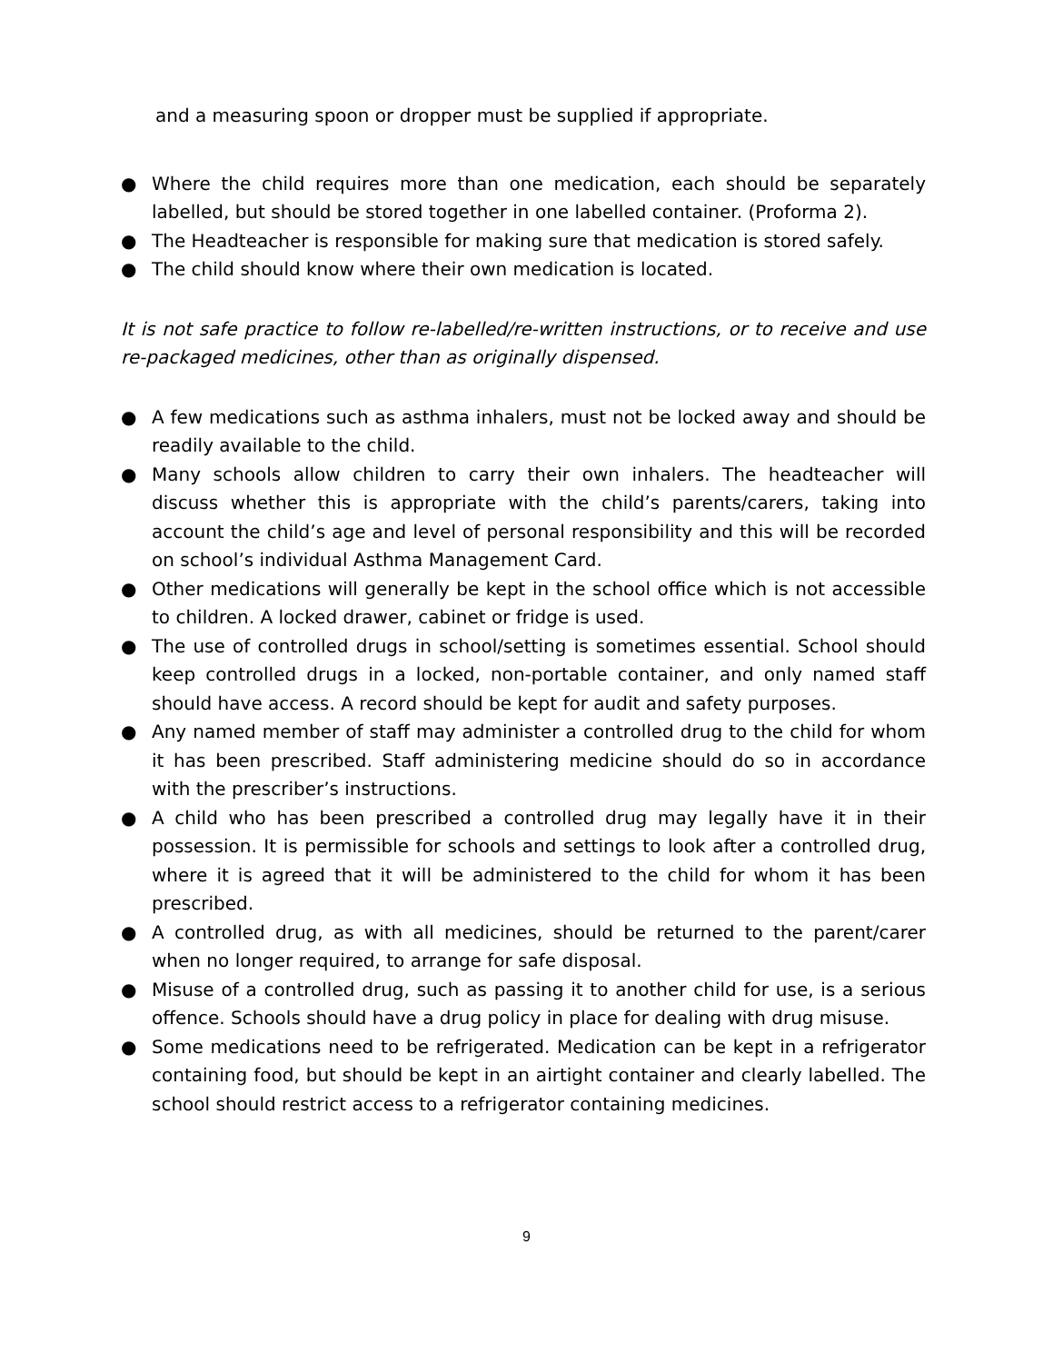and a measuring spoon or dropper must be supplied if appropriate.
● Where the child requires more than one medication, each should be separately labelled, but should be stored together in one labelled container. (Proforma 2).
● The Headteacher is responsible for making sure that medication is stored safely.
● The child should know where their own medication is located.
It is not safe practice to follow re-labelled/re-written instructions, or to receive and use re-packaged medicines, other than as originally dispensed.
● A few medications such as asthma inhalers, must not be locked away and should be readily available to the child.
● Many schools allow children to carry their own inhalers. The headteacher will discuss whether this is appropriate with the child’s parents/carers, taking into account the child’s age and level of personal responsibility and this will be recorded on school’s individual Asthma Management Card.
● Other medications will generally be kept in the school office which is not accessible to children. A locked drawer, cabinet or fridge is used.
● The use of controlled drugs in school/setting is sometimes essential. School should keep controlled drugs in a locked, non-portable container, and only named staff should have access. A record should be kept for audit and safety purposes.
● Any named member of staff may administer a controlled drug to the child for whom it has been prescribed. Staff administering medicine should do so in accordance with the prescriber’s instructions.
● A child who has been prescribed a controlled drug may legally have it in their possession. It is permissible for schools and settings to look after a controlled drug, where it is agreed that it will be administered to the child for whom it has been prescribed.
● A controlled drug, as with all medicines, should be returned to the parent/carer when no longer required, to arrange for safe disposal.
● Misuse of a controlled drug, such as passing it to another child for use, is a serious offence. Schools should have a drug policy in place for dealing with drug misuse.
● Some medications need to be refrigerated. Medication can be kept in a refrigerator containing food, but should be kept in an airtight container and clearly labelled. The school should restrict access to a refrigerator containing medicines.
9